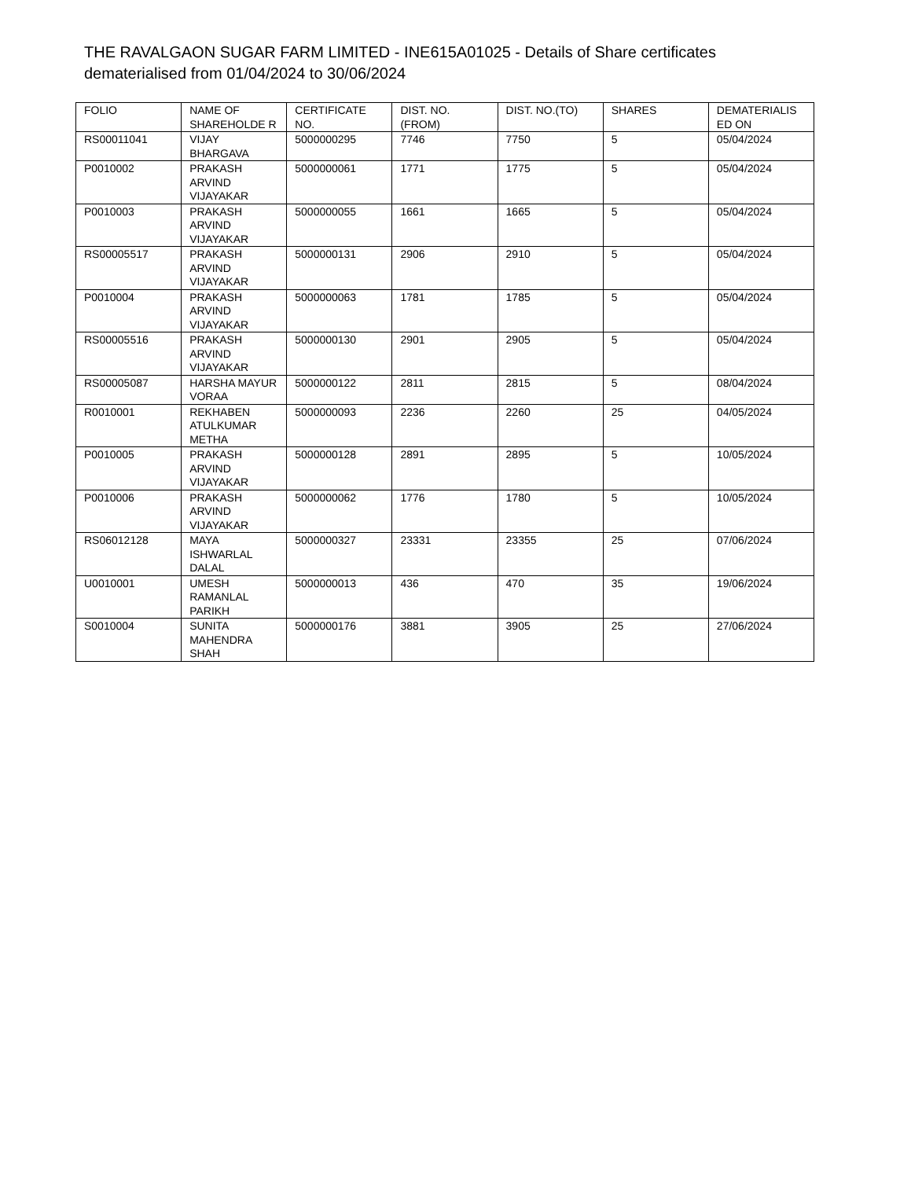THE RAVALGAON SUGAR FARM LIMITED - INE615A01025 - Details of Share certificates dematerialised from 01/04/2024 to 30/06/2024
| FOLIO | NAME OF SHAREHOLDE R | CERTIFICATE NO. | DIST. NO. (FROM) | DIST. NO.(TO) | SHARES | DEMATERIALIS ED ON |
| --- | --- | --- | --- | --- | --- | --- |
| RS00011041 | VIJAY BHARGAVA | 5000000295 | 7746 | 7750 | 5 | 05/04/2024 |
| P0010002 | PRAKASH ARVIND VIJAYAKAR | 5000000061 | 1771 | 1775 | 5 | 05/04/2024 |
| P0010003 | PRAKASH ARVIND VIJAYAKAR | 5000000055 | 1661 | 1665 | 5 | 05/04/2024 |
| RS00005517 | PRAKASH ARVIND VIJAYAKAR | 5000000131 | 2906 | 2910 | 5 | 05/04/2024 |
| P0010004 | PRAKASH ARVIND VIJAYAKAR | 5000000063 | 1781 | 1785 | 5 | 05/04/2024 |
| RS00005516 | PRAKASH ARVIND VIJAYAKAR | 5000000130 | 2901 | 2905 | 5 | 05/04/2024 |
| RS00005087 | HARSHA MAYUR VORAA | 5000000122 | 2811 | 2815 | 5 | 08/04/2024 |
| R0010001 | REKHABEN ATULKUMAR METHA | 5000000093 | 2236 | 2260 | 25 | 04/05/2024 |
| P0010005 | PRAKASH ARVIND VIJAYAKAR | 5000000128 | 2891 | 2895 | 5 | 10/05/2024 |
| P0010006 | PRAKASH ARVIND VIJAYAKAR | 5000000062 | 1776 | 1780 | 5 | 10/05/2024 |
| RS06012128 | MAYA ISHWARLAL DALAL | 5000000327 | 23331 | 23355 | 25 | 07/06/2024 |
| U0010001 | UMESH RAMANLAL PARIKH | 5000000013 | 436 | 470 | 35 | 19/06/2024 |
| S0010004 | SUNITA MAHENDRA SHAH | 5000000176 | 3881 | 3905 | 25 | 27/06/2024 |